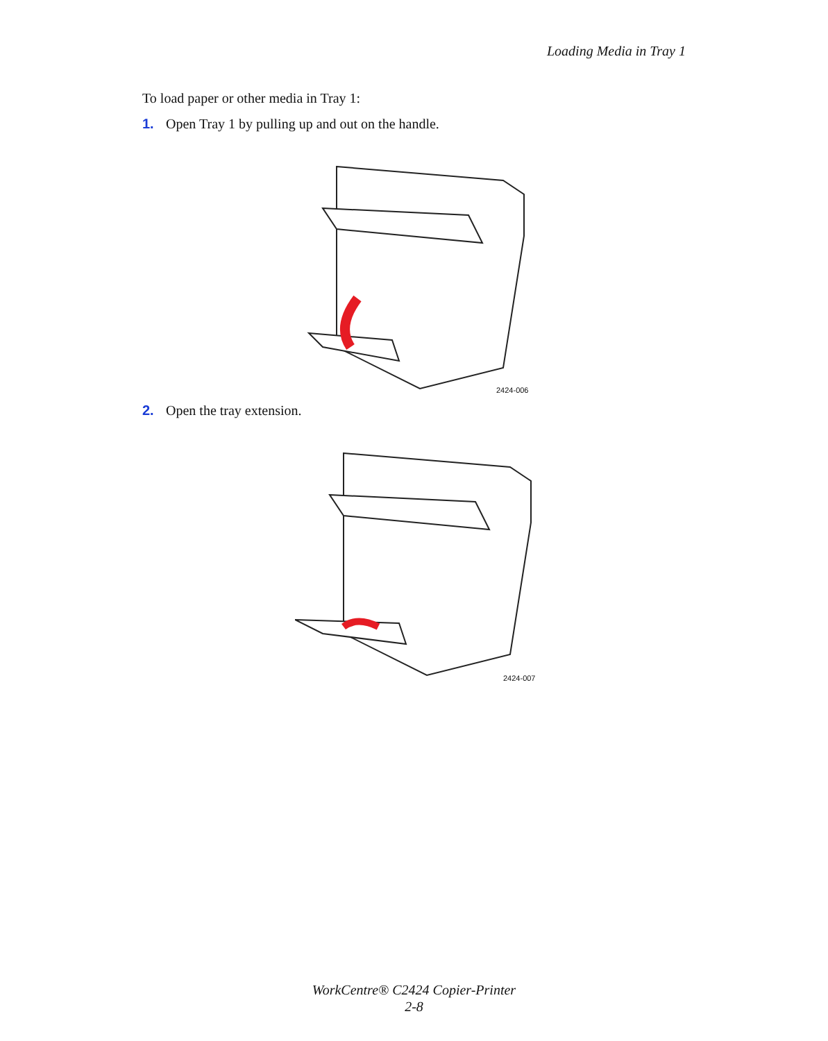Loading Media in Tray 1
To load paper or other media in Tray 1:
1. Open Tray 1 by pulling up and out on the handle.
2424-006
2. Open the tray extension.
2424-007
WorkCentre® C2424 Copier-Printer
2-8